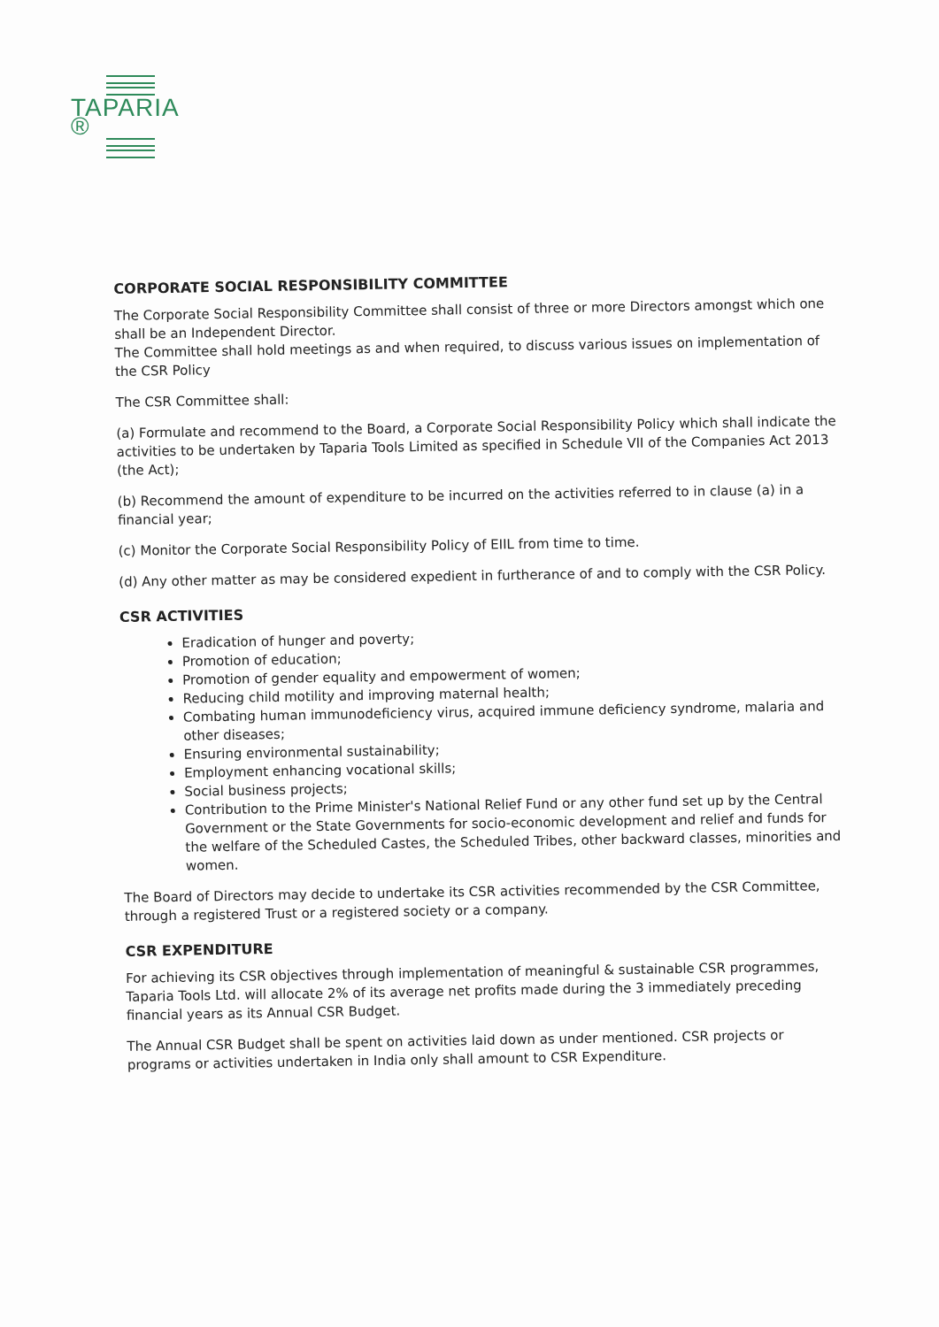TAPARIA ®
CORPORATE SOCIAL RESPONSIBILITY COMMITTEE
The Corporate Social Responsibility Committee shall consist of three or more Directors amongst which one shall be an Independent Director.
The Committee shall hold meetings as and when required, to discuss various issues on implementation of the CSR Policy
The CSR Committee shall:
(a) Formulate and recommend to the Board, a Corporate Social Responsibility Policy which shall indicate the activities to be undertaken by Taparia Tools Limited as specified in Schedule VII of the Companies Act 2013 (the Act);
(b) Recommend the amount of expenditure to be incurred on the activities referred to in clause (a) in a financial year;
(c) Monitor the Corporate Social Responsibility Policy of EIIL from time to time.
(d) Any other matter as may be considered expedient in furtherance of and to comply with the CSR Policy.
CSR ACTIVITIES
Eradication of hunger and poverty;
Promotion of education;
Promotion of gender equality and empowerment of women;
Reducing child motility and improving maternal health;
Combating human immunodeficiency virus, acquired immune deficiency syndrome, malaria and other diseases;
Ensuring environmental sustainability;
Employment enhancing vocational skills;
Social business projects;
Contribution to the Prime Minister's National Relief Fund or any other fund set up by the Central Government or the State Governments for socio-economic development and relief and funds for the welfare of the Scheduled Castes, the Scheduled Tribes, other backward classes, minorities and women.
The Board of Directors may decide to undertake its CSR activities recommended by the CSR Committee, through a registered Trust or a registered society or a company.
CSR EXPENDITURE
For achieving its CSR objectives through implementation of meaningful & sustainable CSR programmes, Taparia Tools Ltd. will allocate 2% of its average net profits made during the 3 immediately preceding financial years as its Annual CSR Budget.
The Annual CSR Budget shall be spent on activities laid down as under mentioned. CSR projects or programs or activities undertaken in India only shall amount to CSR Expenditure.